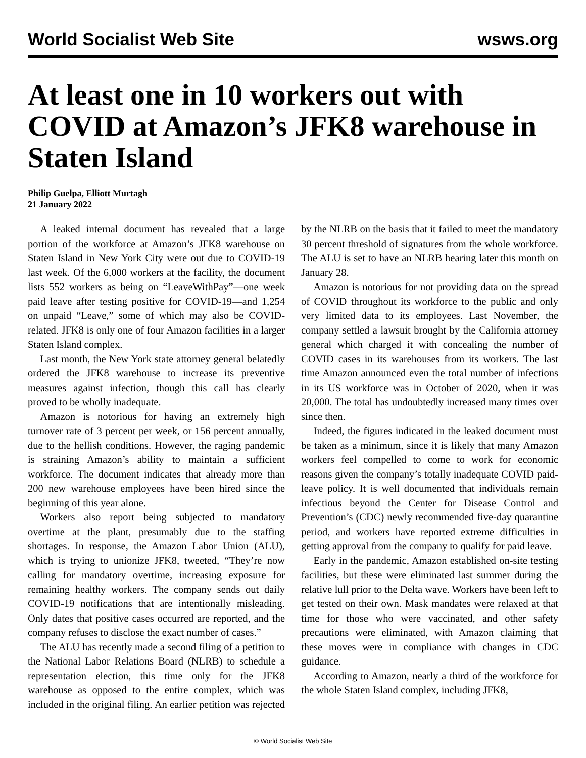World Socialist Web Site wsws.org
At least one in 10 workers out with COVID at Amazon’s JFK8 warehouse in Staten Island
Philip Guelpa, Elliott Murtagh
21 January 2022
A leaked internal document has revealed that a large portion of the workforce at Amazon’s JFK8 warehouse on Staten Island in New York City were out due to COVID-19 last week. Of the 6,000 workers at the facility, the document lists 552 workers as being on “LeaveWithPay”—one week paid leave after testing positive for COVID-19—and 1,254 on unpaid “Leave,” some of which may also be COVID-related. JFK8 is only one of four Amazon facilities in a larger Staten Island complex.
Last month, the New York state attorney general belatedly ordered the JFK8 warehouse to increase its preventive measures against infection, though this call has clearly proved to be wholly inadequate.
Amazon is notorious for having an extremely high turnover rate of 3 percent per week, or 156 percent annually, due to the hellish conditions. However, the raging pandemic is straining Amazon’s ability to maintain a sufficient workforce. The document indicates that already more than 200 new warehouse employees have been hired since the beginning of this year alone.
Workers also report being subjected to mandatory overtime at the plant, presumably due to the staffing shortages. In response, the Amazon Labor Union (ALU), which is trying to unionize JFK8, tweeted, “They’re now calling for mandatory overtime, increasing exposure for remaining healthy workers. The company sends out daily COVID-19 notifications that are intentionally misleading. Only dates that positive cases occurred are reported, and the company refuses to disclose the exact number of cases.”
The ALU has recently made a second filing of a petition to the National Labor Relations Board (NLRB) to schedule a representation election, this time only for the JFK8 warehouse as opposed to the entire complex, which was included in the original filing. An earlier petition was rejected by the NLRB on the basis that it failed to meet the mandatory 30 percent threshold of signatures from the whole workforce. The ALU is set to have an NLRB hearing later this month on January 28.
Amazon is notorious for not providing data on the spread of COVID throughout its workforce to the public and only very limited data to its employees. Last November, the company settled a lawsuit brought by the California attorney general which charged it with concealing the number of COVID cases in its warehouses from its workers. The last time Amazon announced even the total number of infections in its US workforce was in October of 2020, when it was 20,000. The total has undoubtedly increased many times over since then.
Indeed, the figures indicated in the leaked document must be taken as a minimum, since it is likely that many Amazon workers feel compelled to come to work for economic reasons given the company’s totally inadequate COVID paid-leave policy. It is well documented that individuals remain infectious beyond the Center for Disease Control and Prevention’s (CDC) newly recommended five-day quarantine period, and workers have reported extreme difficulties in getting approval from the company to qualify for paid leave.
Early in the pandemic, Amazon established on-site testing facilities, but these were eliminated last summer during the relative lull prior to the Delta wave. Workers have been left to get tested on their own. Mask mandates were relaxed at that time for those who were vaccinated, and other safety precautions were eliminated, with Amazon claiming that these moves were in compliance with changes in CDC guidance.
According to Amazon, nearly a third of the workforce for the whole Staten Island complex, including JFK8,
© World Socialist Web Site